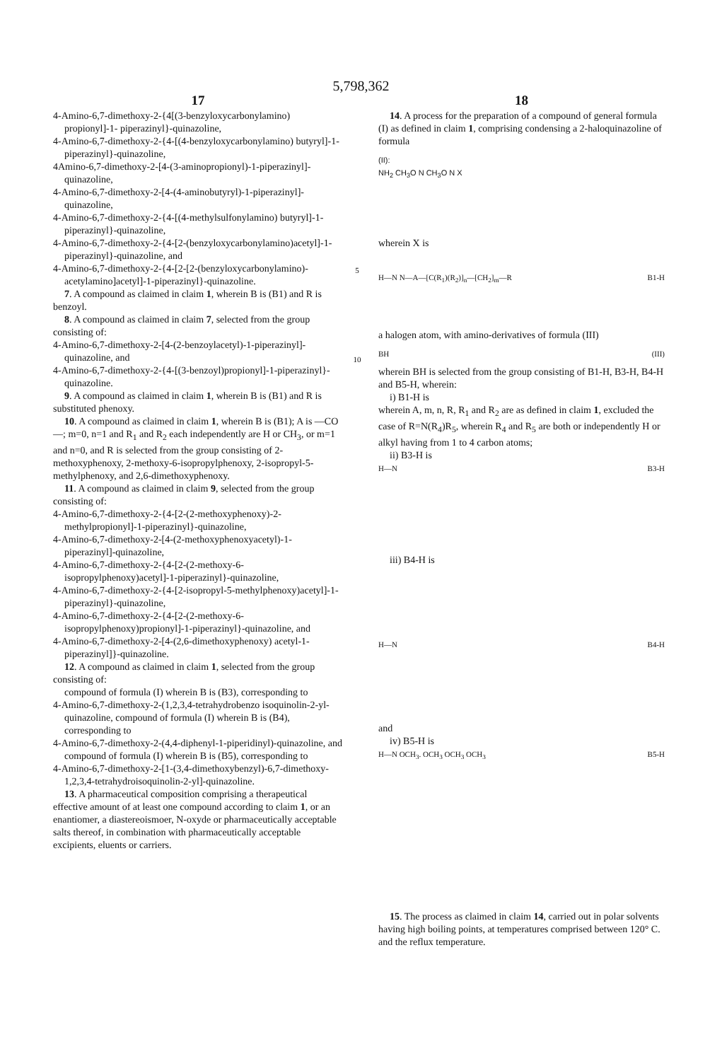5,798,362
17
4-Amino-6,7-dimethoxy-2-{4[(3-benzyloxycarbonylamino) propionyl]-1- piperazinyl}-quinazoline,
4-Amino-6,7-dimethoxy-2-{4-[(4-benzyloxycarbonylamino) butyryl]-1-piperazinyl}-quinazoline,
4Amino-6,7-dimethoxy-2-[4-(3-aminopropionyl)-1-piperazinyl]-quinazoline,
4-Amino-6,7-dimethoxy-2-[4-(4-aminobutyryl)-1-piperazinyl]-quinazoline,
4-Amino-6,7-dimethoxy-2-{4-[(4-methylsulfonylamino) butyryl]-1-piperazinyl}-quinazoline,
4-Amino-6,7-dimethoxy-2-{4-[2-(benzyloxycarbonylamino)acetyl]-1-piperazinyl}-quinazoline, and
4-Amino-6,7-dimethoxy-2-{4-[2-[2-(benzyloxycarbonylamino)-acetylamino]acetyl]-1-piperazinyl}-quinazoline.
7. A compound as claimed in claim 1, wherein B is (B1) and R is benzoyl.
8. A compound as claimed in claim 7, selected from the group consisting of:
4-Amino-6,7-dimethoxy-2-[4-(2-benzoylacetyl)-1-piperazinyl]-quinazoline, and
4-Amino-6,7-dimethoxy-2-{4-[(3-benzoyl)propionyl]-1-piperazinyl}-quinazoline.
9. A compound as claimed in claim 1, wherein B is (B1) and R is substituted phenoxy.
10. A compound as claimed in claim 1, wherein B is (B1); A is —CO—; m=0, n=1 and R<sub>1</sub> and R<sub>2</sub> each independently are H or CH<sub>3</sub>, or m=1 and n=0, and R is selected from the group consisting of 2-methoxyphenoxy, 2-methoxy-6-isopropylphenoxy, 2-isopropyl-5-methylphenoxy, and 2,6-dimethoxyphenoxy.
11. A compound as claimed in claim 9, selected from the group consisting of:
4-Amino-6,7-dimethoxy-2-{4-[2-(2-methoxyphenoxy)-2-methylpropionyl]-1-piperazinyl}-quinazoline,
4-Amino-6,7-dimethoxy-2-[4-(2-methoxyphenoxyacetyl)-1-piperazinyl]-quinazoline,
4-Amino-6,7-dimethoxy-2-{4-[2-(2-methoxy-6-isopropylphenoxy)acetyl]-1-piperazinyl}-quinazoline,
4-Amino-6,7-dimethoxy-2-{4-[2-isopropyl-5-methylphenoxy)acetyl]-1-piperazinyl}-quinazoline,
4-Amino-6,7-dimethoxy-2-{4-[2-(2-methoxy-6-isopropylphenoxy)propionyl]-1-piperazinyl}-quinazoline, and
4-Amino-6,7-dimethoxy-2-[4-(2,6-dimethoxyphenoxy) acetyl-1-piperazinyl]}-quinazoline.
12. A compound as claimed in claim 1, selected from the group consisting of:
compound of formula (I) wherein B is (B3), corresponding to
4-Amino-6,7-dimethoxy-2-(1,2,3,4-tetrahydrobenzo isoquinolin-2-yl-quinazoline, compound of formula (I) wherein B is (B4), corresponding to
4-Amino-6,7-dimethoxy-2-(4,4-diphenyl-1-piperidinyl)-quinazoline, and compound of formula (I) wherein B is (B5), corresponding to
4-Amino-6,7-dimethoxy-2-[1-(3,4-dimethoxybenzyl)-6,7-dimethoxy-1,2,3,4-tetrahydroisoquinolin-2-yl]-quinazoline.
13. A pharmaceutical composition comprising a therapeutical effective amount of at least one compound according to claim 1, or an enantiomer, a diastereoismoer, N-oxyde or pharmaceutically acceptable salts thereof, in combination with pharmaceutically acceptable excipients, eluents or carriers.
5
10
18
14. A process for the preparation of a compound of general formula (I) as defined in claim 1, comprising condensing a 2-haloquinazoline of formula
(II):
NH<sub>2</sub> CH<sub>3</sub>O N CH<sub>3</sub>O N X
wherein X is
H—N N—A—[C(R<sub>1</sub>)(R<sub>2</sub>)]<sub>n</sub>—[CH<sub>2</sub>]<sub>m</sub>—R B1-H
a halogen atom, with amino-derivatives of formula (III)
BH (III)
wherein BH is selected from the group consisting of B1-H, B3-H, B4-H and B5-H, wherein:
i) B1-H is
wherein A, m, n, R, R<sub>1</sub> and R<sub>2</sub> are as defined in claim 1, excluded the case of R=N(R<sub>4</sub>)R<sub>5</sub>, wherein R<sub>4</sub> and R<sub>5</sub> are both or independently H or alkyl having from 1 to 4 carbon atoms;
ii) B3-H is
H—N B3-H
iii) B4-H is
H—N B4-H
and
iv) B5-H is
H—N OCH<sub>3</sub>. OCH<sub>3</sub> OCH<sub>3</sub> OCH<sub>3</sub> B5-H
15. The process as claimed in claim 14, carried out in polar solvents having high boiling points, at temperatures comprised between 120° C. and the reflux temperature.